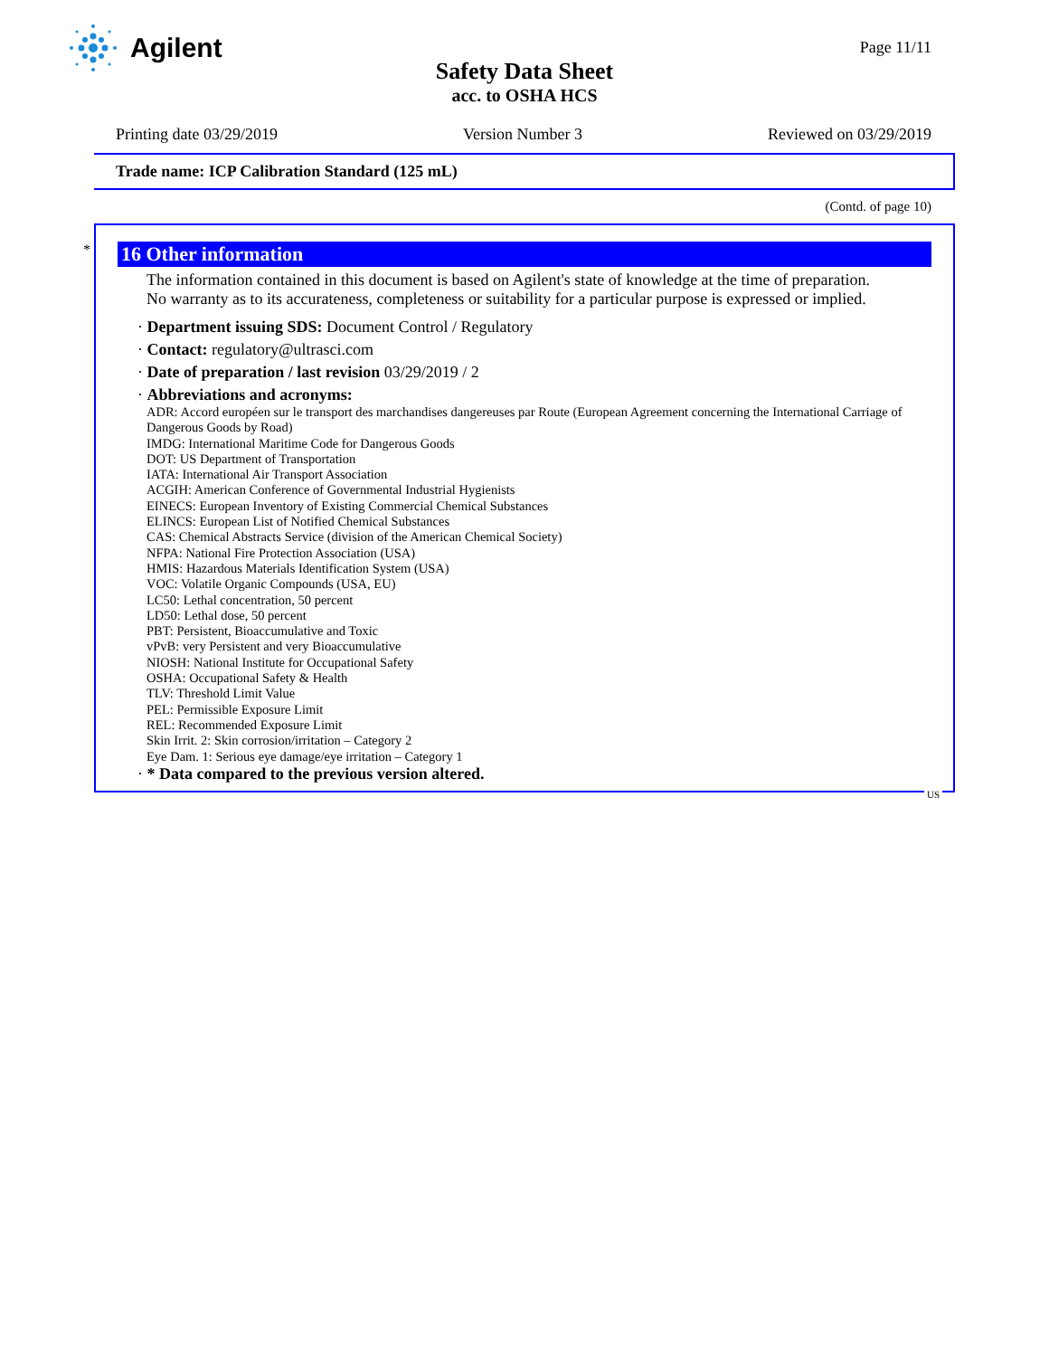Agilent
Page 11/11
Safety Data Sheet
acc. to OSHA HCS
Printing date 03/29/2019 Version Number 3 Reviewed on 03/29/2019
Trade name: ICP Calibration Standard (125 mL)
(Contd. of page 10)
*
16 Other information
The information contained in this document is based on Agilent's state of knowledge at the time of preparation.
No warranty as to its accurateness, completeness or suitability for a particular purpose is expressed or implied.
· Department issuing SDS: Document Control / Regulatory
· Contact: regulatory@ultrasci.com
· Date of preparation / last revision 03/29/2019 / 2
· Abbreviations and acronyms:
ADR: Accord européen sur le transport des marchandises dangereuses par Route (European Agreement concerning the International Carriage of Dangerous Goods by Road)
IMDG: International Maritime Code for Dangerous Goods
DOT: US Department of Transportation
IATA: International Air Transport Association
ACGIH: American Conference of Governmental Industrial Hygienists
EINECS: European Inventory of Existing Commercial Chemical Substances
ELINCS: European List of Notified Chemical Substances
CAS: Chemical Abstracts Service (division of the American Chemical Society)
NFPA: National Fire Protection Association (USA)
HMIS: Hazardous Materials Identification System (USA)
VOC: Volatile Organic Compounds (USA, EU)
LC50: Lethal concentration, 50 percent
LD50: Lethal dose, 50 percent
PBT: Persistent, Bioaccumulative and Toxic
vPvB: very Persistent and very Bioaccumulative
NIOSH: National Institute for Occupational Safety
OSHA: Occupational Safety & Health
TLV: Threshold Limit Value
PEL: Permissible Exposure Limit
REL: Recommended Exposure Limit
Skin Irrit. 2: Skin corrosion/irritation – Category 2
Eye Dam. 1: Serious eye damage/eye irritation – Category 1
· * Data compared to the previous version altered.
US